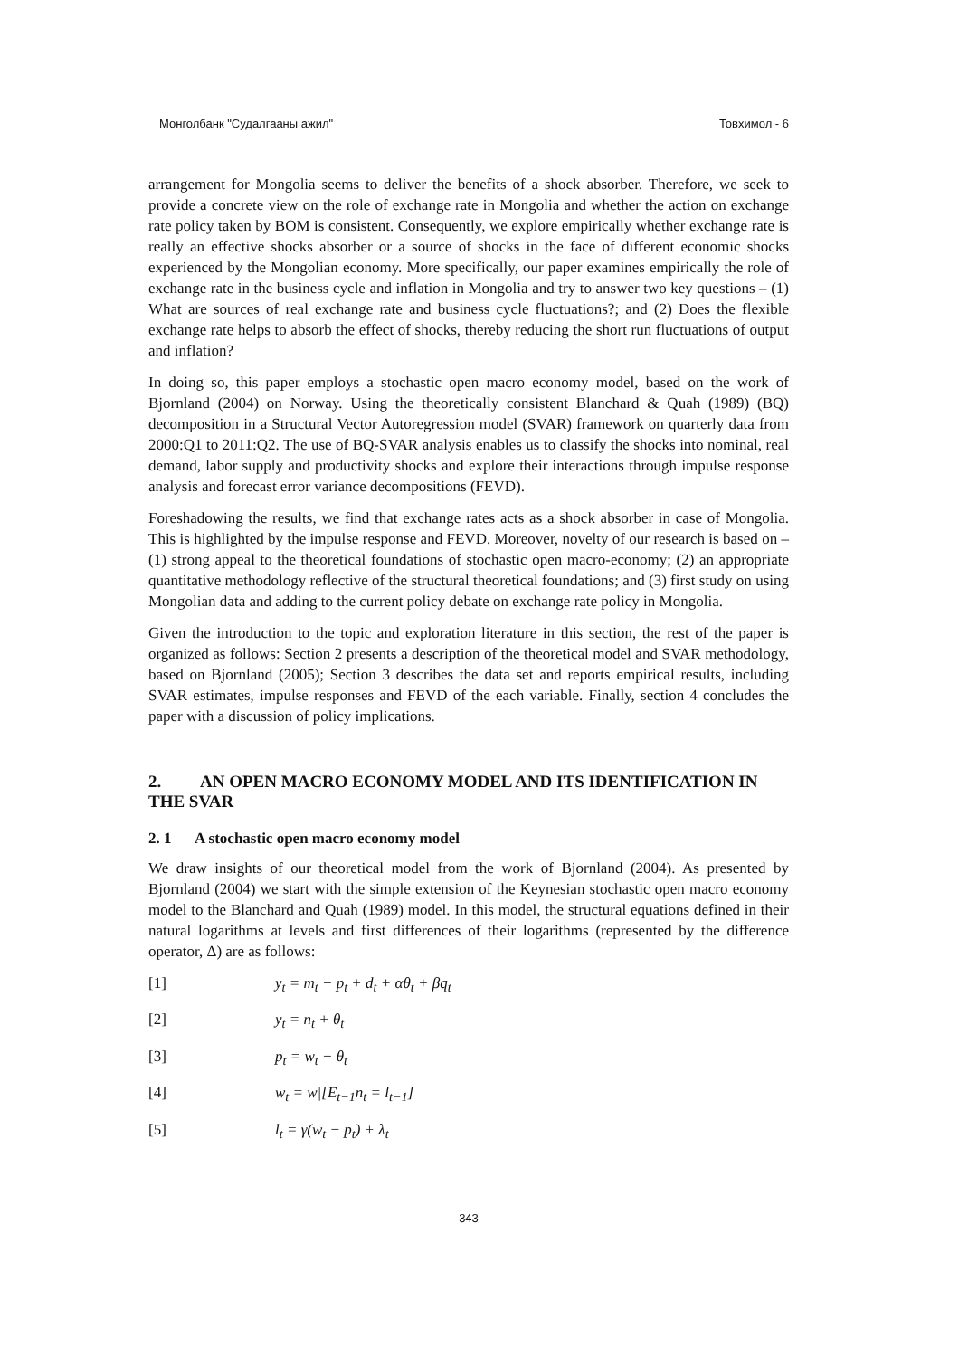Монголбанк "Судалгааны ажил" Товхимол - 6
arrangement for Mongolia seems to deliver the benefits of a shock absorber. Therefore, we seek to provide a concrete view on the role of exchange rate in Mongolia and whether the action on exchange rate policy taken by BOM is consistent. Consequently, we explore empirically whether exchange rate is really an effective shocks absorber or a source of shocks in the face of different economic shocks experienced by the Mongolian economy. More specifically, our paper examines empirically the role of exchange rate in the business cycle and inflation in Mongolia and try to answer two key questions – (1) What are sources of real exchange rate and business cycle fluctuations?; and (2) Does the flexible exchange rate helps to absorb the effect of shocks, thereby reducing the short run fluctuations of output and inflation?
In doing so, this paper employs a stochastic open macro economy model, based on the work of Bjornland (2004) on Norway. Using the theoretically consistent Blanchard & Quah (1989) (BQ) decomposition in a Structural Vector Autoregression model (SVAR) framework on quarterly data from 2000:Q1 to 2011:Q2. The use of BQ-SVAR analysis enables us to classify the shocks into nominal, real demand, labor supply and productivity shocks and explore their interactions through impulse response analysis and forecast error variance decompositions (FEVD).
Foreshadowing the results, we find that exchange rates acts as a shock absorber in case of Mongolia. This is highlighted by the impulse response and FEVD. Moreover, novelty of our research is based on – (1) strong appeal to the theoretical foundations of stochastic open macro-economy; (2) an appropriate quantitative methodology reflective of the structural theoretical foundations; and (3) first study on using Mongolian data and adding to the current policy debate on exchange rate policy in Mongolia.
Given the introduction to the topic and exploration literature in this section, the rest of the paper is organized as follows: Section 2 presents a description of the theoretical model and SVAR methodology, based on Bjornland (2005); Section 3 describes the data set and reports empirical results, including SVAR estimates, impulse responses and FEVD of the each variable. Finally, section 4 concludes the paper with a discussion of policy implications.
2. AN OPEN MACRO ECONOMY MODEL AND ITS IDENTIFICATION IN THE SVAR
2. 1 A stochastic open macro economy model
We draw insights of our theoretical model from the work of Bjornland (2004). As presented by Bjornland (2004) we start with the simple extension of the Keynesian stochastic open macro economy model to the Blanchard and Quah (1989) model. In this model, the structural equations defined in their natural logarithms at levels and first differences of their logarithms (represented by the difference operator, Δ) are as follows:
[1] y<sub>t</sub> = m<sub>t</sub> − p<sub>t</sub> + d<sub>t</sub> + αθ<sub>t</sub> + βq<sub>t</sub>
[2] y<sub>t</sub> = n<sub>t</sub> + θ<sub>t</sub>
[3] p<sub>t</sub> = w<sub>t</sub> − θ<sub>t</sub>
[4] w<sub>t</sub> = w|[E<sub>t−1</sub>n<sub>t</sub> = l<sub>t−1</sub>]
[5] l<sub>t</sub> = γ(w<sub>t</sub> − p<sub>t</sub>) + λ<sub>t</sub>
343